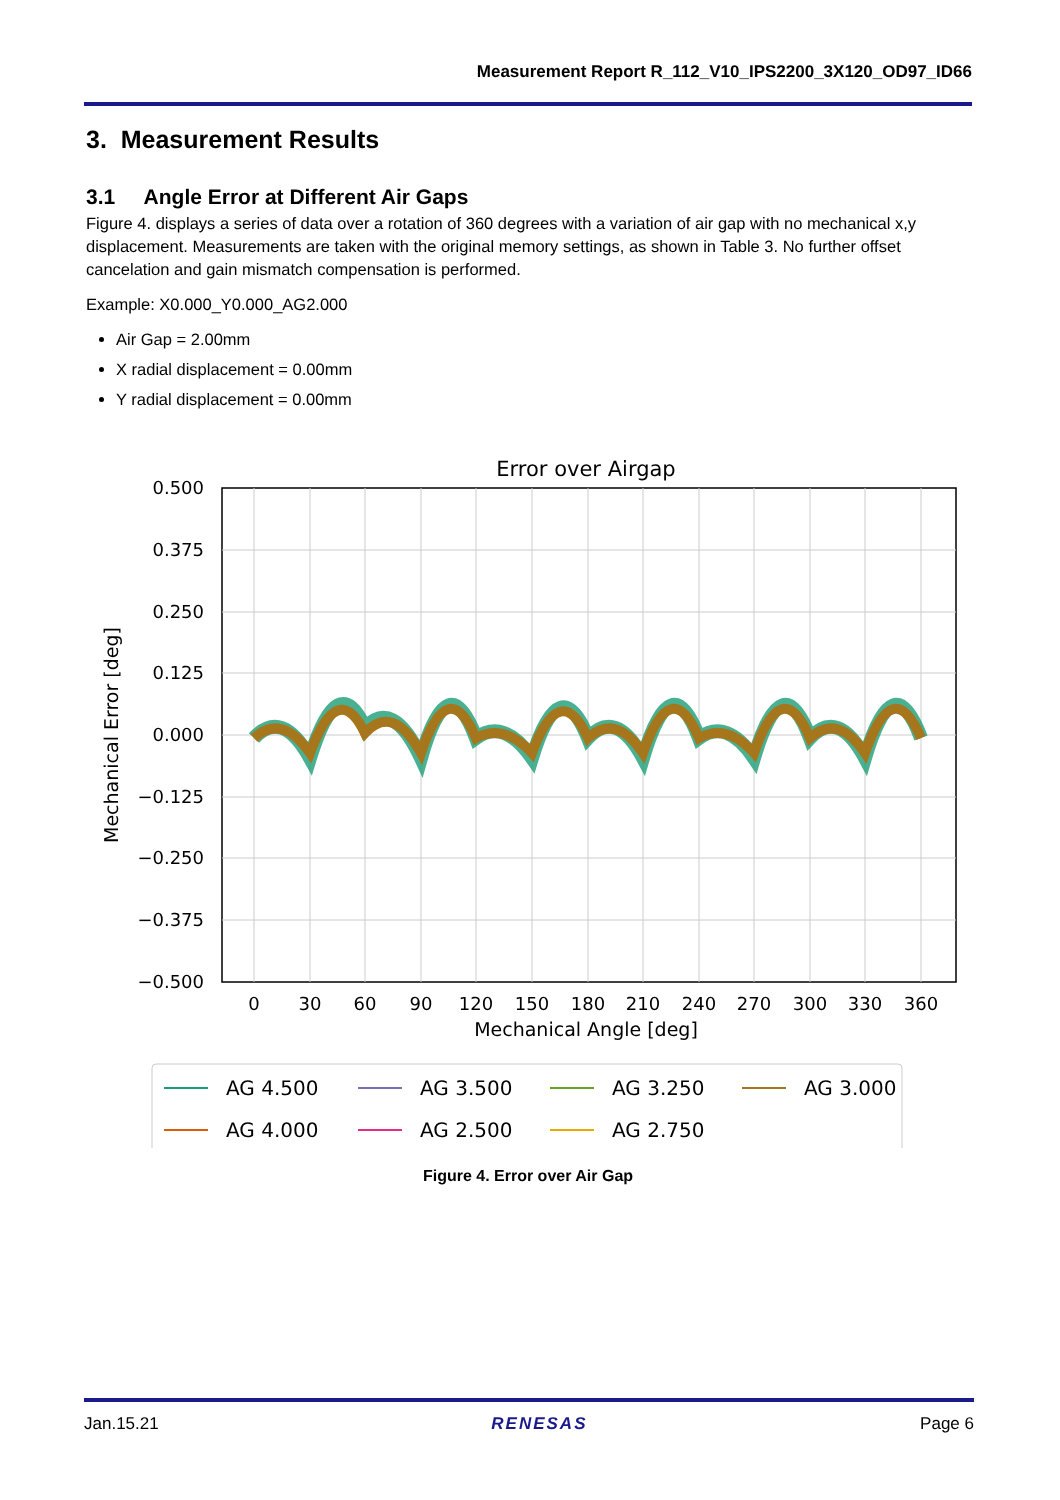Measurement Report R_112_V10_IPS2200_3X120_OD97_ID66
3. Measurement Results
3.1 Angle Error at Different Air Gaps
Figure 4. displays a series of data over a rotation of 360 degrees with a variation of air gap with no mechanical x,y displacement. Measurements are taken with the original memory settings, as shown in Table 3. No further offset cancelation and gain mismatch compensation is performed.
Example: X0.000_Y0.000_AG2.000
Air Gap = 2.00mm
X radial displacement = 0.00mm
Y radial displacement = 0.00mm
Error over Airgap
0.500
0.375
0.250
0.125
0.000
−0.125
−0.250
−0.375
−0.500
0
30
60
90
120
150
180
210
240
270
300
330
360
Mechanical Angle [deg]
Mechanical Error [deg]
AG 4.500
AG 3.500
AG 3.250
AG 3.000
AG 4.000
AG 2.500
AG 2.750
Figure 4. Error over Air Gap
Jan.15.21 RENESAS Page 6